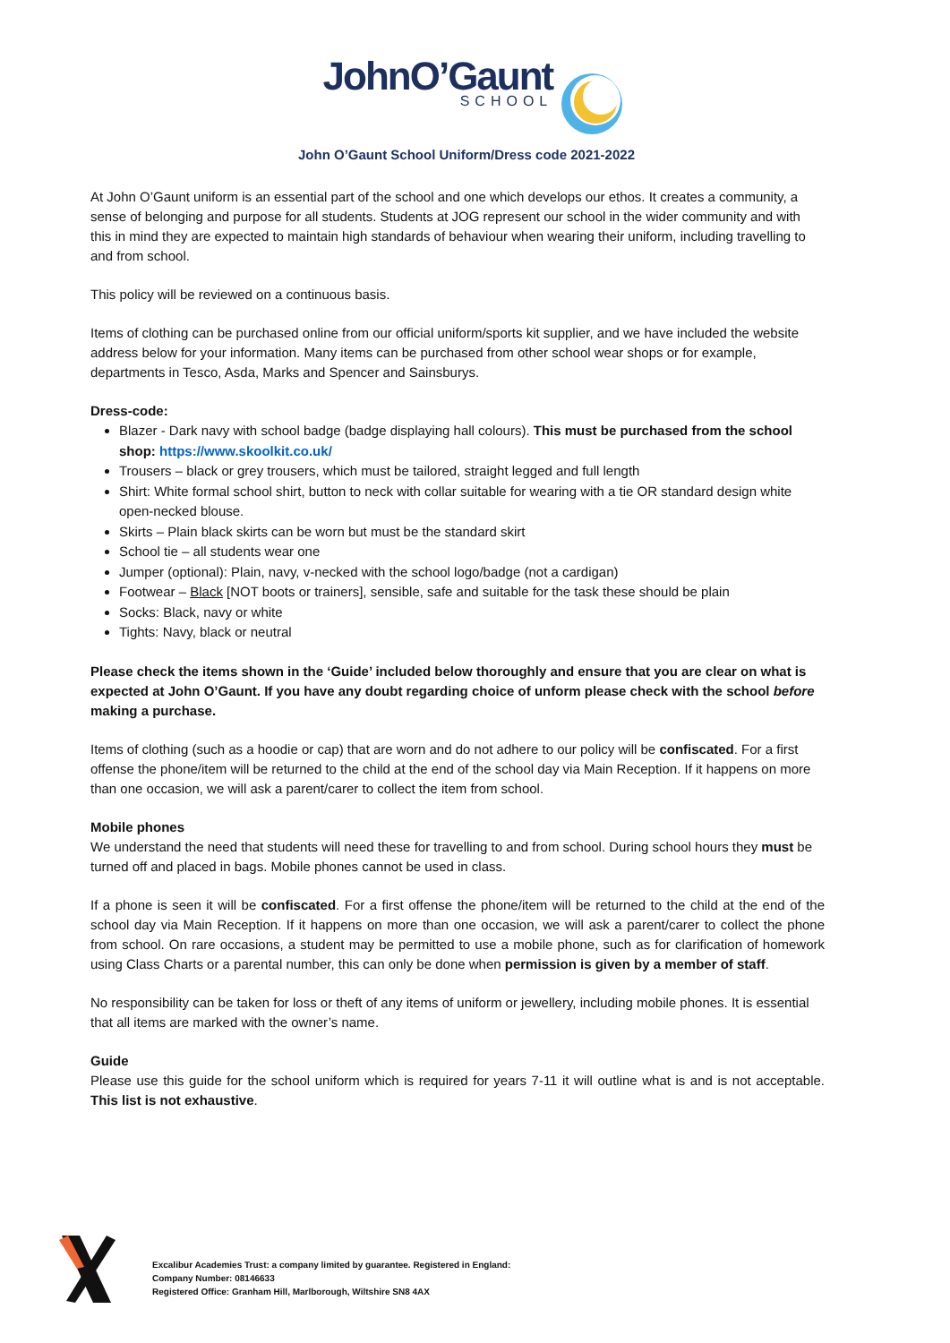JohnO’Gaunt
SCHOOL
John O’Gaunt School Uniform/Dress code 2021-2022
At John O’Gaunt uniform is an essential part of the school and one which develops our ethos. It creates a community, a sense of belonging and purpose for all students. Students at JOG represent our school in the wider community and with this in mind they are expected to maintain high standards of behaviour when wearing their uniform, including travelling to and from school.
This policy will be reviewed on a continuous basis.
Items of clothing can be purchased online from our official uniform/sports kit supplier, and we have included the website address below for your information. Many items can be purchased from other school wear shops or for example, departments in Tesco, Asda, Marks and Spencer and Sainsburys.
Dress-code:
Blazer - Dark navy with school badge (badge displaying hall colours). This must be purchased from the school shop: https://www.skoolkit.co.uk/
Trousers – black or grey trousers, which must be tailored, straight legged and full length
Shirt: White formal school shirt, button to neck with collar suitable for wearing with a tie OR standard design white open-necked blouse.
Skirts – Plain black skirts can be worn but must be the standard skirt
School tie – all students wear one
Jumper (optional): Plain, navy, v-necked with the school logo/badge (not a cardigan)
Footwear – Black [NOT boots or trainers], sensible, safe and suitable for the task these should be plain
Socks: Black, navy or white
Tights: Navy, black or neutral
Please check the items shown in the ‘Guide’ included below thoroughly and ensure that you are clear on what is expected at John O’Gaunt. If you have any doubt regarding choice of unform please check with the school before making a purchase.
Items of clothing (such as a hoodie or cap) that are worn and do not adhere to our policy will be confiscated. For a first offense the phone/item will be returned to the child at the end of the school day via Main Reception. If it happens on more than one occasion, we will ask a parent/carer to collect the item from school.
Mobile phones
We understand the need that students will need these for travelling to and from school. During school hours they must be turned off and placed in bags. Mobile phones cannot be used in class.
If a phone is seen it will be confiscated. For a first offense the phone/item will be returned to the child at the end of the school day via Main Reception. If it happens on more than one occasion, we will ask a parent/carer to collect the phone from school. On rare occasions, a student may be permitted to use a mobile phone, such as for clarification of homework using Class Charts or a parental number, this can only be done when permission is given by a member of staff.
No responsibility can be taken for loss or theft of any items of uniform or jewellery, including mobile phones. It is essential that all items are marked with the owner’s name.
Guide
Please use this guide for the school uniform which is required for years 7-11 it will outline what is and is not acceptable. This list is not exhaustive.
Excalibur Academies Trust: a company limited by guarantee. Registered in England:
Company Number: 08146633
Registered Office: Granham Hill, Marlborough, Wiltshire SN8 4AX